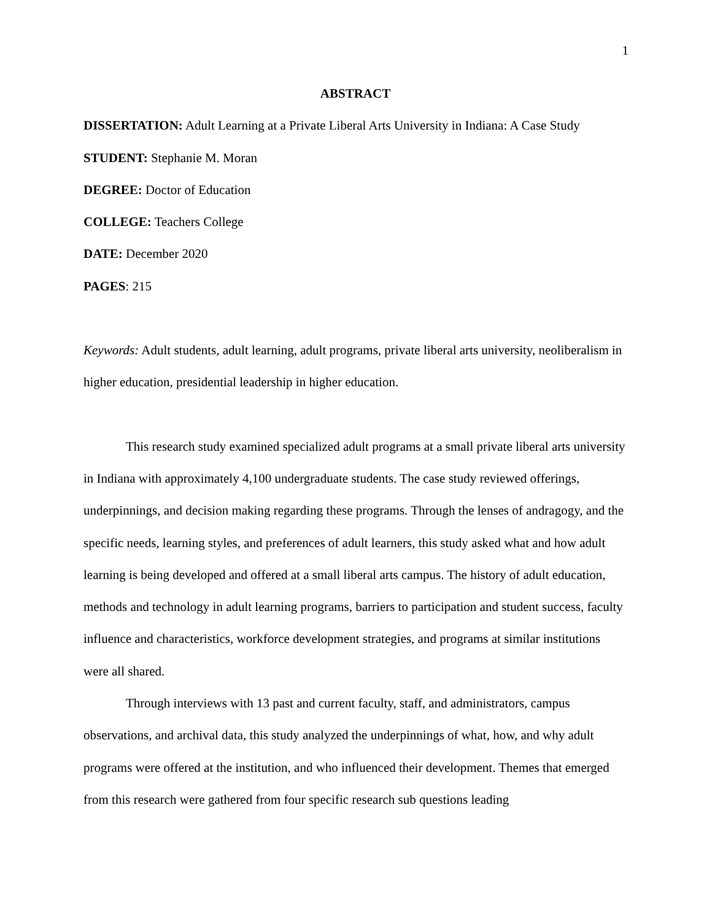1
ABSTRACT
DISSERTATION: Adult Learning at a Private Liberal Arts University in Indiana: A Case Study
STUDENT: Stephanie M. Moran
DEGREE: Doctor of Education
COLLEGE: Teachers College
DATE: December 2020
PAGES: 215
Keywords: Adult students, adult learning, adult programs, private liberal arts university, neoliberalism in higher education, presidential leadership in higher education.
This research study examined specialized adult programs at a small private liberal arts university in Indiana with approximately 4,100 undergraduate students. The case study reviewed offerings, underpinnings, and decision making regarding these programs. Through the lenses of andragogy, and the specific needs, learning styles, and preferences of adult learners, this study asked what and how adult learning is being developed and offered at a small liberal arts campus. The history of adult education, methods and technology in adult learning programs, barriers to participation and student success, faculty influence and characteristics, workforce development strategies, and programs at similar institutions were all shared.
Through interviews with 13 past and current faculty, staff, and administrators, campus observations, and archival data, this study analyzed the underpinnings of what, how, and why adult programs were offered at the institution, and who influenced their development. Themes that emerged from this research were gathered from four specific research sub questions leading